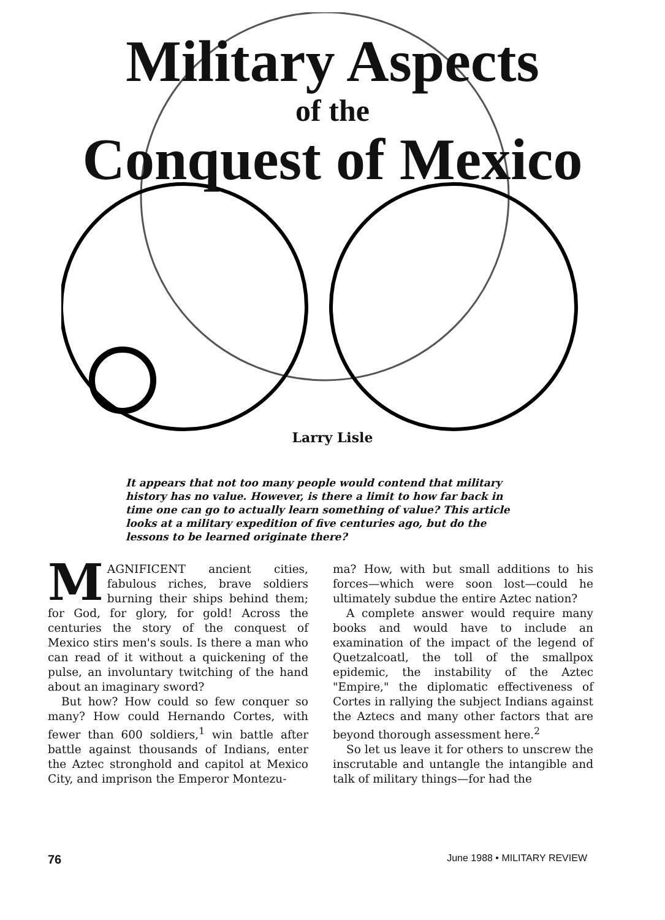Military Aspects
of the
Conquest of Mexico
Larry Lisle
It appears that not too many people would contend that military history has no value. However, is there a limit to how far back in time one can go to actually learn something of value? This article looks at a military expedition of five centuries ago, but do the lessons to be learned originate there?
MAGNIFICENT ancient cities, fabulous riches, brave soldiers burning their ships behind them; for God, for glory, for gold! Across the centuries the story of the conquest of Mexico stirs men's souls. Is there a man who can read of it without a quickening of the pulse, an involuntary twitching of the hand about an imaginary sword?
But how? How could so few conquer so many? How could Hernando Cortes, with fewer than 600 soldiers,<sup>1</sup> win battle after battle against thousands of Indians, enter the Aztec stronghold and capitol at Mexico City, and imprison the Emperor Montezu-
ma? How, with but small additions to his forces—which were soon lost—could he ultimately subdue the entire Aztec nation?
A complete answer would require many books and would have to include an examination of the impact of the legend of Quetzalcoatl, the toll of the smallpox epidemic, the instability of the Aztec "Empire," the diplomatic effectiveness of Cortes in rallying the subject Indians against the Aztecs and many other factors that are beyond thorough assessment here.<sup>2</sup>
So let us leave it for others to unscrew the inscrutable and untangle the intangible and talk of military things—for had the
76 June 1988 • MILITARY REVIEW